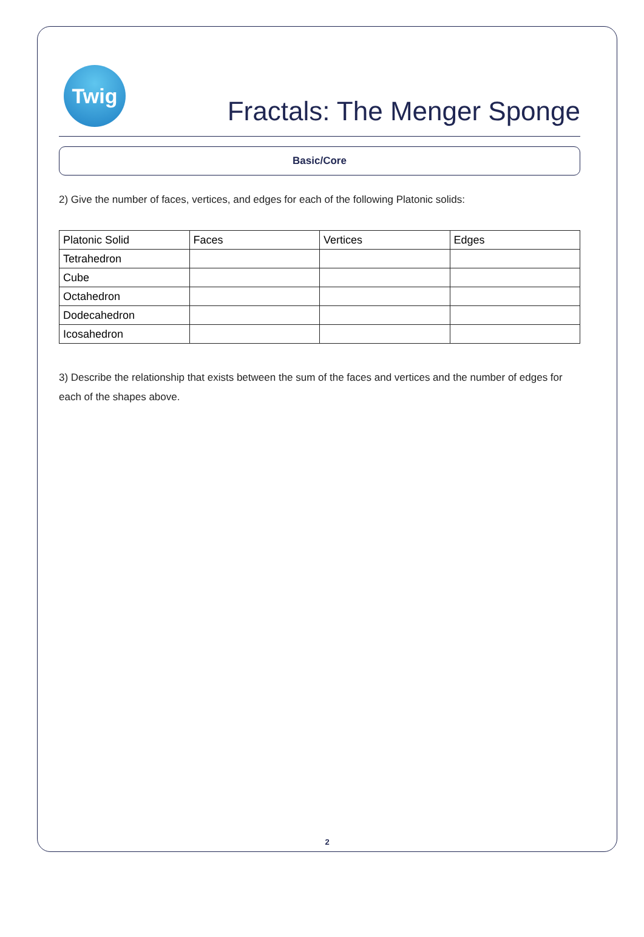Twig
Fractals: The Menger Sponge
Basic/Core
2) Give the number of faces, vertices, and edges for each of the following Platonic solids:
| Platonic Solid | Faces | Vertices | Edges |
| --- | --- | --- | --- |
| Tetrahedron | | | |
| Cube | | | |
| Octahedron | | | |
| Dodecahedron | | | |
| Icosahedron | | | |
3) Describe the relationship that exists between the sum of the faces and vertices and the number of edges for each of the shapes above.
2